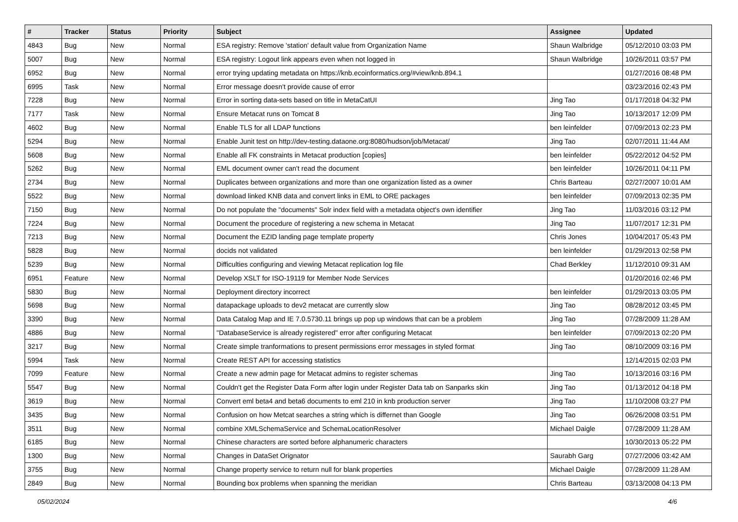| # | Tracker | Status | Priority | Subject | Assignee | Updated |
| --- | --- | --- | --- | --- | --- | --- |
| 4843 | Bug | New | Normal | ESA registry: Remove 'station' default value from Organization Name | Shaun Walbridge | 05/12/2010 03:03 PM |
| 5007 | Bug | New | Normal | ESA registry: Logout link appears even when not logged in | Shaun Walbridge | 10/26/2011 03:57 PM |
| 6952 | Bug | New | Normal | error trying updating metadata on https://knb.ecoinformatics.org/#view/knb.894.1 | | 01/27/2016 08:48 PM |
| 6995 | Task | New | Normal | Error message doesn't provide cause of error | | 03/23/2016 02:43 PM |
| 7228 | Bug | New | Normal | Error in sorting data-sets based on title in MetaCatUI | Jing Tao | 01/17/2018 04:32 PM |
| 7177 | Task | New | Normal | Ensure Metacat runs on Tomcat 8 | Jing Tao | 10/13/2017 12:09 PM |
| 4602 | Bug | New | Normal | Enable TLS for all LDAP functions | ben leinfelder | 07/09/2013 02:23 PM |
| 5294 | Bug | New | Normal | Enable Junit test on http://dev-testing.dataone.org:8080/hudson/job/Metacat/ | Jing Tao | 02/07/2011 11:44 AM |
| 5608 | Bug | New | Normal | Enable all FK constraints in Metacat production [copies] | ben leinfelder | 05/22/2012 04:52 PM |
| 5262 | Bug | New | Normal | EML document owner can't read the document | ben leinfelder | 10/26/2011 04:11 PM |
| 2734 | Bug | New | Normal | Duplicates between organizations and more than one organization listed as a owner | Chris Barteau | 02/27/2007 10:01 AM |
| 5522 | Bug | New | Normal | download linked KNB data and convert links in EML to ORE packages | ben leinfelder | 07/09/2013 02:35 PM |
| 7150 | Bug | New | Normal | Do not populate the "documents" Solr index field with a metadata object's own identifier | Jing Tao | 11/03/2016 03:12 PM |
| 7224 | Bug | New | Normal | Document the procedure of registering a new schema in Metacat | Jing Tao | 11/07/2017 12:31 PM |
| 7213 | Bug | New | Normal | Document the EZID landing page template property | Chris Jones | 10/04/2017 05:43 PM |
| 5828 | Bug | New | Normal | docids not validated | ben leinfelder | 01/29/2013 02:58 PM |
| 5239 | Bug | New | Normal | Difficulties configuring and viewing Metacat replication log file | Chad Berkley | 11/12/2010 09:31 AM |
| 6951 | Feature | New | Normal | Develop XSLT for ISO-19119 for Member Node Services | | 01/20/2016 02:46 PM |
| 5830 | Bug | New | Normal | Deployment directory incorrect | ben leinfelder | 01/29/2013 03:05 PM |
| 5698 | Bug | New | Normal | datapackage uploads to dev2 metacat are currently slow | Jing Tao | 08/28/2012 03:45 PM |
| 3390 | Bug | New | Normal | Data Catalog Map and IE 7.0.5730.11 brings up pop up windows that can be a problem | Jing Tao | 07/28/2009 11:28 AM |
| 4886 | Bug | New | Normal | "DatabaseService is already registered" error after configuring Metacat | ben leinfelder | 07/09/2013 02:20 PM |
| 3217 | Bug | New | Normal | Create simple tranformations to present permissions error messages in styled format | Jing Tao | 08/10/2009 03:16 PM |
| 5994 | Task | New | Normal | Create REST API for accessing statistics | | 12/14/2015 02:03 PM |
| 7099 | Feature | New | Normal | Create a new admin page for Metacat admins to register schemas | Jing Tao | 10/13/2016 03:16 PM |
| 5547 | Bug | New | Normal | Couldn't get the Register Data Form after login under Register Data tab on Sanparks skin | Jing Tao | 01/13/2012 04:18 PM |
| 3619 | Bug | New | Normal | Convert eml beta4 and beta6 documents to eml 210 in knb production server | Jing Tao | 11/10/2008 03:27 PM |
| 3435 | Bug | New | Normal | Confusion on how Metcat searches a string which is differnet than Google | Jing Tao | 06/26/2008 03:51 PM |
| 3511 | Bug | New | Normal | combine XMLSchemaService and SchemaLocationResolver | Michael Daigle | 07/28/2009 11:28 AM |
| 6185 | Bug | New | Normal | Chinese characters are sorted before alphanumeric characters | | 10/30/2013 05:22 PM |
| 1300 | Bug | New | Normal | Changes in DataSet Orignator | Saurabh Garg | 07/27/2006 03:42 AM |
| 3755 | Bug | New | Normal | Change property service to return null for blank properties | Michael Daigle | 07/28/2009 11:28 AM |
| 2849 | Bug | New | Normal | Bounding box problems when spanning the meridian | Chris Barteau | 03/13/2008 04:13 PM |
05/02/2024 4/6